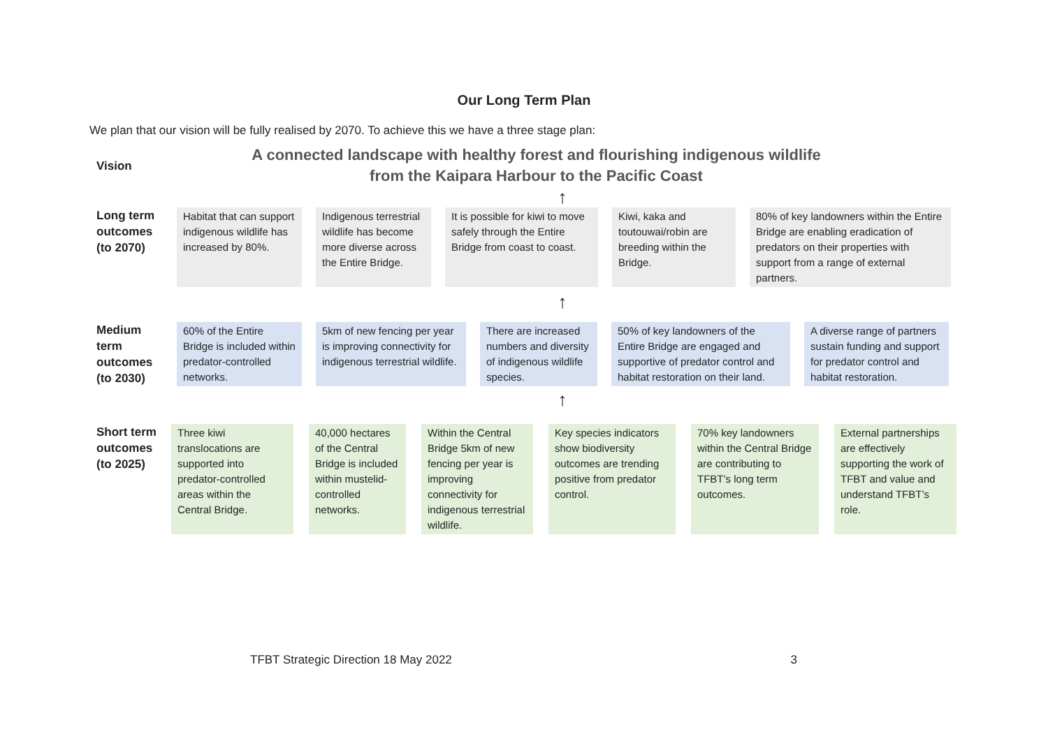Our Long Term Plan
We plan that our vision will be fully realised by 2070. To achieve this we have a three stage plan:
Vision
A connected landscape with healthy forest and flourishing indigenous wildlife
from the Kaipara Harbour to the Pacific Coast
↑
Long term outcomes (to 2070)
Habitat that can support indigenous wildlife has increased by 80%.
Indigenous terrestrial wildlife has become more diverse across the Entire Bridge.
It is possible for kiwi to move safely through the Entire Bridge from coast to coast.
Kiwi, kaka and toutouwai/robin are breeding within the Bridge.
80% of key landowners within the Entire Bridge are enabling eradication of predators on their properties with support from a range of external partners.
↑
Medium term outcomes (to 2030)
60% of the Entire Bridge is included within predator-controlled networks.
5km of new fencing per year is improving connectivity for indigenous terrestrial wildlife.
There are increased numbers and diversity of indigenous wildlife species.
50% of key landowners of the Entire Bridge are engaged and supportive of predator control and habitat restoration on their land.
A diverse range of partners sustain funding and support for predator control and habitat restoration.
↑
Short term outcomes (to 2025)
Three kiwi translocations are supported into predator-controlled areas within the Central Bridge.
40,000 hectares of the Central Bridge is included within mustelid-controlled networks.
Within the Central Bridge 5km of new fencing per year is improving connectivity for indigenous terrestrial wildlife.
Key species indicators show biodiversity outcomes are trending positive from predator control.
70% key landowners within the Central Bridge are contributing to TFBT’s long term outcomes.
External partnerships are effectively supporting the work of TFBT and value and understand TFBT’s role.
TFBT Strategic Direction 18 May 2022 3